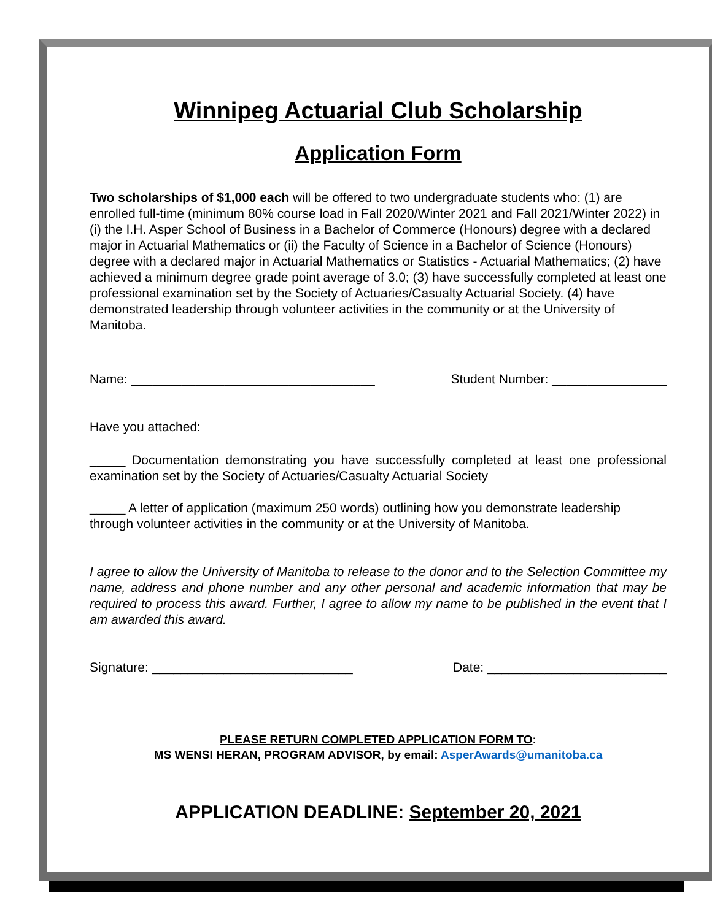Winnipeg Actuarial Club Scholarship
Application Form
Two scholarships of $1,000 each will be offered to two undergraduate students who: (1) are enrolled full-time (minimum 80% course load in Fall 2020/Winter 2021 and Fall 2021/Winter 2022) in (i) the I.H. Asper School of Business in a Bachelor of Commerce (Honours) degree with a declared major in Actuarial Mathematics or (ii) the Faculty of Science in a Bachelor of Science (Honours) degree with a declared major in Actuarial Mathematics or Statistics - Actuarial Mathematics; (2) have achieved a minimum degree grade point average of 3.0; (3) have successfully completed at least one professional examination set by the Society of Actuaries/Casualty Actuarial Society. (4) have demonstrated leadership through volunteer activities in the community or at the University of Manitoba.
Name: __________________________________ Student Number: ________________
Have you attached:
_____ Documentation demonstrating you have successfully completed at least one professional examination set by the Society of Actuaries/Casualty Actuarial Society
_____ A letter of application (maximum 250 words) outlining how you demonstrate leadership through volunteer activities in the community or at the University of Manitoba.
I agree to allow the University of Manitoba to release to the donor and to the Selection Committee my name, address and phone number and any other personal and academic information that may be required to process this award. Further, I agree to allow my name to be published in the event that I am awarded this award.
Signature: ____________________________ Date: _________________________
PLEASE RETURN COMPLETED APPLICATION FORM TO:
MS WENSI HERAN, PROGRAM ADVISOR, by email: AsperAwards@umanitoba.ca
APPLICATION DEADLINE: September 20, 2021